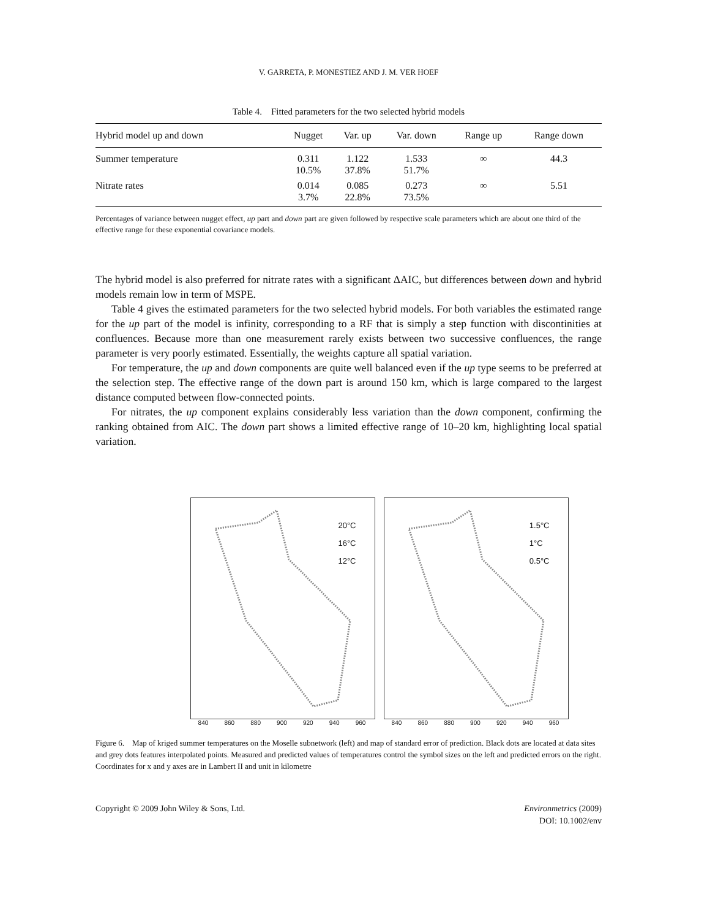V. GARRETA, P. MONESTIEZ AND J. M. VER HOEF
Table 4. Fitted parameters for the two selected hybrid models
| Hybrid model up and down | Nugget | Var. up | Var. down | Range up | Range down |
| --- | --- | --- | --- | --- | --- |
| Summer temperature | 0.311 10.5% | 1.122 37.8% | 1.533 51.7% | ∞ | 44.3 |
| Nitrate rates | 0.014 3.7% | 0.085 22.8% | 0.273 73.5% | ∞ | 5.51 |
Percentages of variance between nugget effect, up part and down part are given followed by respective scale parameters which are about one third of the effective range for these exponential covariance models.
The hybrid model is also preferred for nitrate rates with a significant ΔAIC, but differences between down and hybrid models remain low in term of MSPE.
Table 4 gives the estimated parameters for the two selected hybrid models. For both variables the estimated range for the up part of the model is infinity, corresponding to a RF that is simply a step function with discontinities at confluences. Because more than one measurement rarely exists between two successive confluences, the range parameter is very poorly estimated. Essentially, the weights capture all spatial variation.
For temperature, the up and down components are quite well balanced even if the up type seems to be preferred at the selection step. The effective range of the down part is around 150 km, which is large compared to the largest distance computed between flow-connected points.
For nitrates, the up component explains considerably less variation than the down component, confirming the ranking obtained from AIC. The down part shows a limited effective range of 10–20 km, highlighting local spatial variation.
20°C
16°C
12°C
840 860 880 900 920 940 960
1.5°C
1°C
0.5°C
840 860 880 900 920 940 960
Figure 6. Map of kriged summer temperatures on the Moselle subnetwork (left) and map of standard error of prediction. Black dots are located at data sites and grey dots features interpolated points. Measured and predicted values of temperatures control the symbol sizes on the left and predicted errors on the right. Coordinates for x and y axes are in Lambert II and unit in kilometre
Copyright © 2009 John Wiley & Sons, Ltd.
Environmetrics (2009)
DOI: 10.1002/env